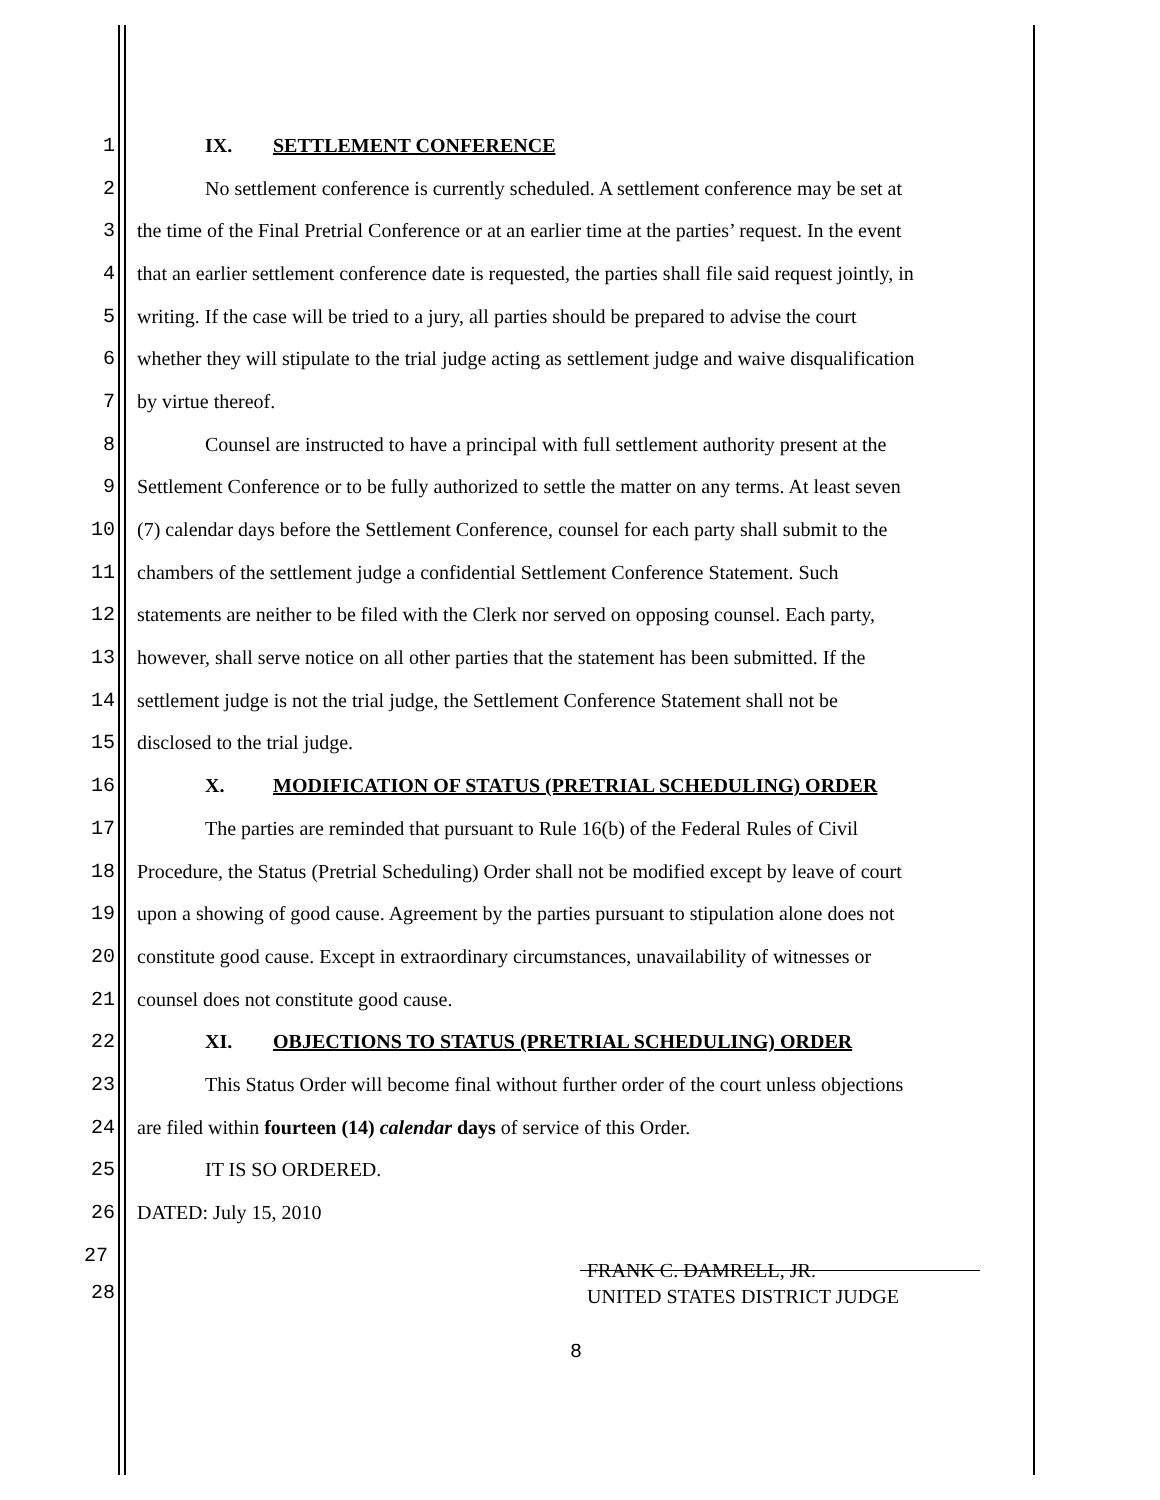1 IX. SETTLEMENT CONFERENCE
2 No settlement conference is currently scheduled. A settlement conference may be set at
3 the time of the Final Pretrial Conference or at an earlier time at the parties’ request. In the event
4 that an earlier settlement conference date is requested, the parties shall file said request jointly, in
5 writing. If the case will be tried to a jury, all parties should be prepared to advise the court
6 whether they will stipulate to the trial judge acting as settlement judge and waive disqualification
7 by virtue thereof.
8 Counsel are instructed to have a principal with full settlement authority present at the
9 Settlement Conference or to be fully authorized to settle the matter on any terms. At least seven
10 (7) calendar days before the Settlement Conference, counsel for each party shall submit to the
11 chambers of the settlement judge a confidential Settlement Conference Statement. Such
12 statements are neither to be filed with the Clerk nor served on opposing counsel. Each party,
13 however, shall serve notice on all other parties that the statement has been submitted. If the
14 settlement judge is not the trial judge, the Settlement Conference Statement shall not be
15 disclosed to the trial judge.
16 X. MODIFICATION OF STATUS (PRETRIAL SCHEDULING) ORDER
17 The parties are reminded that pursuant to Rule 16(b) of the Federal Rules of Civil
18 Procedure, the Status (Pretrial Scheduling) Order shall not be modified except by leave of court
19 upon a showing of good cause. Agreement by the parties pursuant to stipulation alone does not
20 constitute good cause. Except in extraordinary circumstances, unavailability of witnesses or
21 counsel does not constitute good cause.
22 XI. OBJECTIONS TO STATUS (PRETRIAL SCHEDULING) ORDER
23 This Status Order will become final without further order of the court unless objections
24 are filed within fourteen (14) calendar days of service of this Order.
25 IT IS SO ORDERED.
26 DATED: July 15, 2010
27
28
FRANK C. DAMRELL, JR.
UNITED STATES DISTRICT JUDGE
8